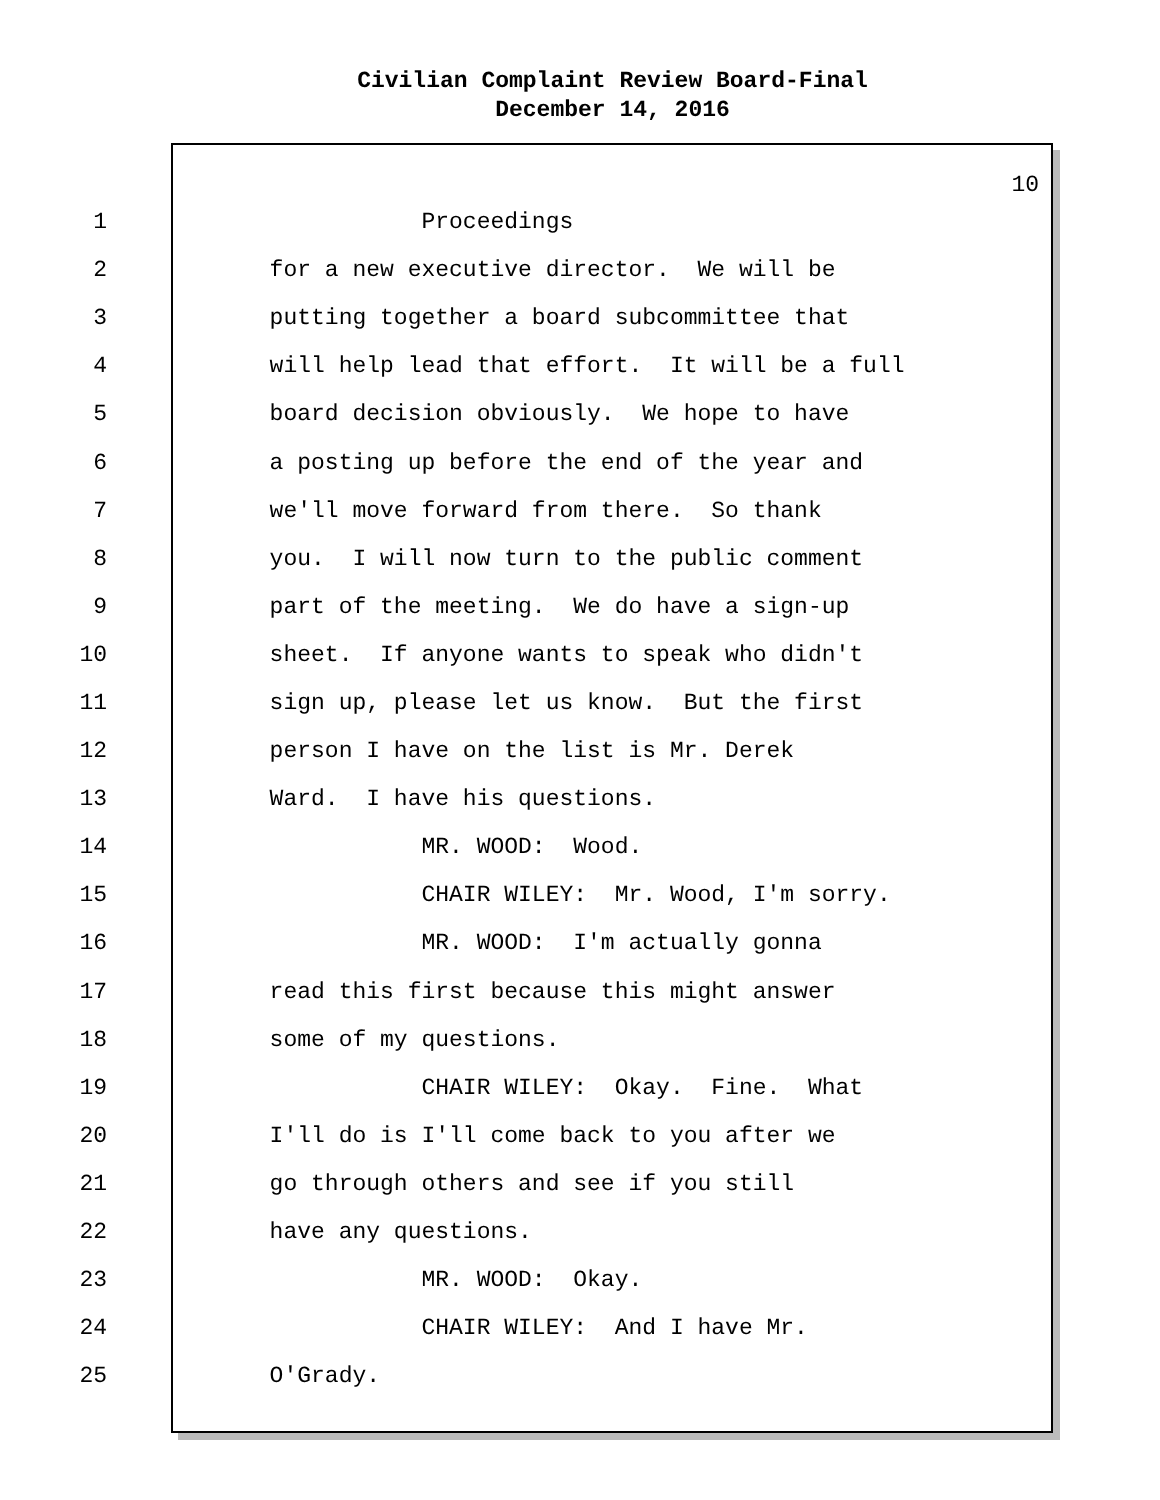Civilian Complaint Review Board-Final
December 14, 2016
10
1 Proceedings
2 for a new executive director. We will be
3 putting together a board subcommittee that
4 will help lead that effort. It will be a full
5 board decision obviously. We hope to have
6 a posting up before the end of the year and
7 we'll move forward from there. So thank
8 you. I will now turn to the public comment
9 part of the meeting. We do have a sign-up
10 sheet. If anyone wants to speak who didn't
11 sign up, please let us know. But the first
12 person I have on the list is Mr. Derek
13 Ward. I have his questions.
14 MR. WOOD: Wood.
15 CHAIR WILEY: Mr. Wood, I'm sorry.
16 MR. WOOD: I'm actually gonna
17 read this first because this might answer
18 some of my questions.
19 CHAIR WILEY: Okay. Fine. What
20 I'll do is I'll come back to you after we
21 go through others and see if you still
22 have any questions.
23 MR. WOOD: Okay.
24 CHAIR WILEY: And I have Mr.
25 O'Grady.